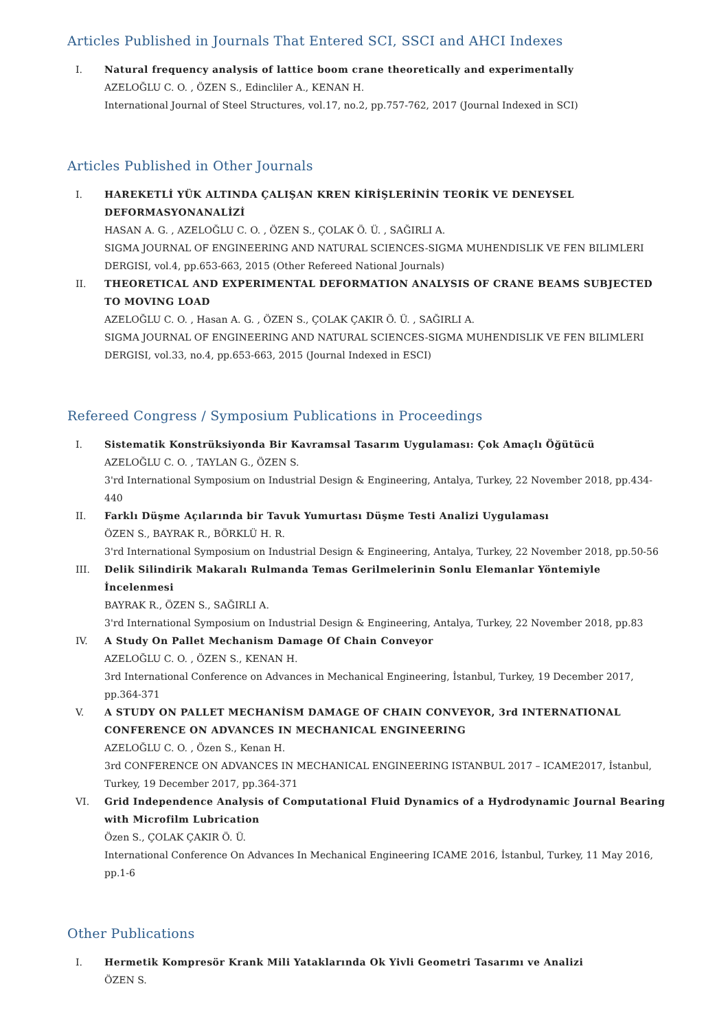Articles Published in Journals That Entered SCI, SSCI and AHCI Indexes
I. Natural frequency analysis of lattice boom crane theoretically and experimentally
AZELOĞLU C. O. , ÖZEN S., Edincliler A., KENAN H.
International Journal of Steel Structures, vol.17, no.2, pp.757-762, 2017 (Journal Indexed in SCI)
Articles Published in Other Journals
I. HAREKETLİ YÜK ALTINDA ÇALIŞAN KREN KİRİŞLERİNİN TEORİK VE DENEYSEL DEFORMASYONANALİZİ
HASAN A. G. , AZELOĞLU C. O. , ÖZEN S., ÇOLAK Ö. Ü. , SAĞIRLI A.
SIGMA JOURNAL OF ENGINEERING AND NATURAL SCIENCES-SIGMA MUHENDISLIK VE FEN BILIMLERI DERGISI, vol.4, pp.653-663, 2015 (Other Refereed National Journals)
II. THEORETICAL AND EXPERIMENTAL DEFORMATION ANALYSIS OF CRANE BEAMS SUBJECTED TO MOVING LOAD
AZELOĞLU C. O. , Hasan A. G. , ÖZEN S., ÇOLAK ÇAKIR Ö. Ü. , SAĞIRLI A.
SIGMA JOURNAL OF ENGINEERING AND NATURAL SCIENCES-SIGMA MUHENDISLIK VE FEN BILIMLERI DERGISI, vol.33, no.4, pp.653-663, 2015 (Journal Indexed in ESCI)
Refereed Congress / Symposium Publications in Proceedings
I. Sistematik Konstrüksiyonda Bir Kavramsal Tasarım Uygulaması: Çok Amaçlı Öğütücü
AZELOĞLU C. O. , TAYLAN G., ÖZEN S.
3'rd International Symposium on Industrial Design & Engineering, Antalya, Turkey, 22 November 2018, pp.434-440
II. Farklı Düşme Açılarında bir Tavuk Yumurtası Düşme Testi Analizi Uygulaması
ÖZEN S., BAYRAK R., BÖRKLÜ H. R.
3'rd International Symposium on Industrial Design & Engineering, Antalya, Turkey, 22 November 2018, pp.50-56
III. Delik Silindirik Makaralı Rulmanda Temas Gerilmelerinin Sonlu Elemanlar Yöntemiyle İncelenmesi
BAYRAK R., ÖZEN S., SAĞIRLI A.
3'rd International Symposium on Industrial Design & Engineering, Antalya, Turkey, 22 November 2018, pp.83
IV. A Study On Pallet Mechanism Damage Of Chain Conveyor
AZELOĞLU C. O. , ÖZEN S., KENAN H.
3rd International Conference on Advances in Mechanical Engineering, İstanbul, Turkey, 19 December 2017, pp.364-371
V. A STUDY ON PALLET MECHANİSM DAMAGE OF CHAIN CONVEYOR, 3rd INTERNATIONAL CONFERENCE ON ADVANCES IN MECHANICAL ENGINEERING
AZELOĞLU C. O. , Özen S., Kenan H.
3rd CONFERENCE ON ADVANCES IN MECHANICAL ENGINEERING ISTANBUL 2017 – ICAME2017, İstanbul, Turkey, 19 December 2017, pp.364-371
VI. Grid Independence Analysis of Computational Fluid Dynamics of a Hydrodynamic Journal Bearing with Microfilm Lubrication
Özen S., ÇOLAK ÇAKIR Ö. Ü.
International Conference On Advances In Mechanical Engineering ICAME 2016, İstanbul, Turkey, 11 May 2016, pp.1-6
Other Publications
I. Hermetik Kompresör Krank Mili Yataklarında Ok Yivli Geometri Tasarımı ve Analizi
ÖZEN S.